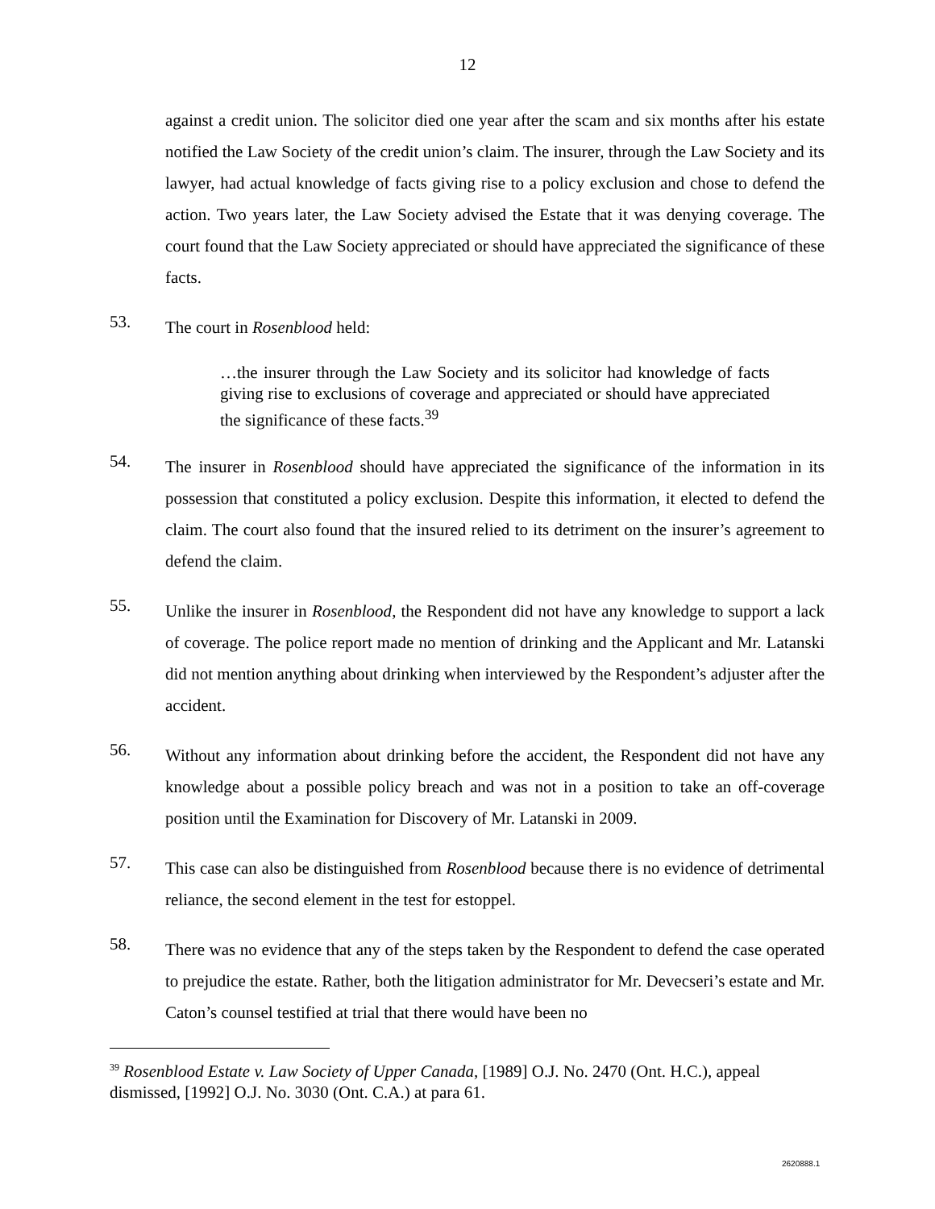12
against a credit union. The solicitor died one year after the scam and six months after his estate notified the Law Society of the credit union’s claim. The insurer, through the Law Society and its lawyer, had actual knowledge of facts giving rise to a policy exclusion and chose to defend the action. Two years later, the Law Society advised the Estate that it was denying coverage. The court found that the Law Society appreciated or should have appreciated the significance of these facts.
53.
The court in Rosenblood held:
…the insurer through the Law Society and its solicitor had knowledge of facts giving rise to exclusions of coverage and appreciated or should have appreciated the significance of these facts.<sup>39</sup>
54.
The insurer in Rosenblood should have appreciated the significance of the information in its possession that constituted a policy exclusion. Despite this information, it elected to defend the claim. The court also found that the insured relied to its detriment on the insurer’s agreement to defend the claim.
55.
Unlike the insurer in Rosenblood, the Respondent did not have any knowledge to support a lack of coverage. The police report made no mention of drinking and the Applicant and Mr. Latanski did not mention anything about drinking when interviewed by the Respondent’s adjuster after the accident.
56.
Without any information about drinking before the accident, the Respondent did not have any knowledge about a possible policy breach and was not in a position to take an off-coverage position until the Examination for Discovery of Mr. Latanski in 2009.
57.
This case can also be distinguished from Rosenblood because there is no evidence of detrimental reliance, the second element in the test for estoppel.
58.
There was no evidence that any of the steps taken by the Respondent to defend the case operated to prejudice the estate. Rather, both the litigation administrator for Mr. Devecseri’s estate and Mr. Caton’s counsel testified at trial that there would have been no
<sup>39</sup> Rosenblood Estate v. Law Society of Upper Canada, [1989] O.J. No. 2470 (Ont. H.C.), appeal dismissed, [1992] O.J. No. 3030 (Ont. C.A.) at para 61.
2620888.1